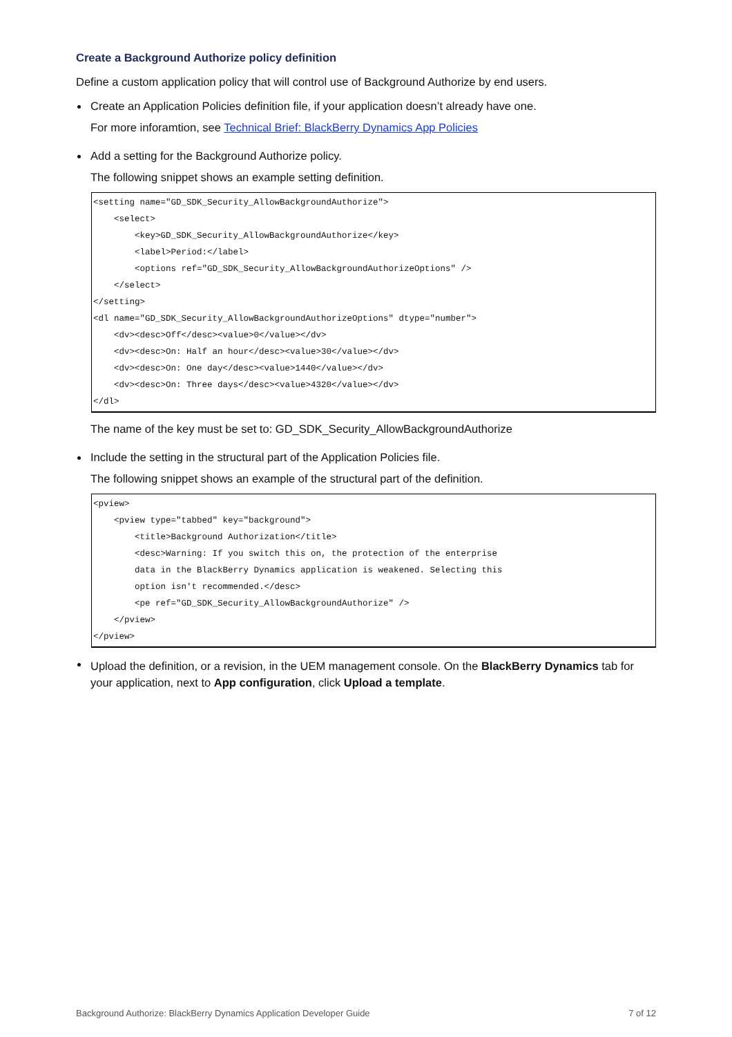Create a Background Authorize policy definition
Define a custom application policy that will control use of Background Authorize by end users.
Create an Application Policies definition file, if your application doesn’t already have one.
For more inforamtion, see Technical Brief: BlackBerry Dynamics App Policies
Add a setting for the Background Authorize policy.
The following snippet shows an example setting definition.
<setting name="GD_SDK_Security_AllowBackgroundAuthorize">
    <select>
        <key>GD_SDK_Security_AllowBackgroundAuthorize</key>
        <label>Period:</label>
        <options ref="GD_SDK_Security_AllowBackgroundAuthorizeOptions" />
    </select>
</setting>
<dl name="GD_SDK_Security_AllowBackgroundAuthorizeOptions" dtype="number">
    <dv><desc>Off</desc><value>0</value></dv>
    <dv><desc>On: Half an hour</desc><value>30</value></dv>
    <dv><desc>On: One day</desc><value>1440</value></dv>
    <dv><desc>On: Three days</desc><value>4320</value></dv>
</dl>
The name of the key must be set to: GD_SDK_Security_AllowBackgroundAuthorize
Include the setting in the structural part of the Application Policies file.
The following snippet shows an example of the structural part of the definition.
<pview>
    <pview type="tabbed" key="background">
        <title>Background Authorization</title>
        <desc>Warning: If you switch this on, the protection of the enterprise
        data in the BlackBerry Dynamics application is weakened. Selecting this
        option isn't recommended.</desc>
        <pe ref="GD_SDK_Security_AllowBackgroundAuthorize" />
    </pview>
</pview>
Upload the definition, or a revision, in the UEM management console. On the BlackBerry Dynamics tab for your application, next to App configuration, click Upload a template.
Background Authorize: BlackBerry Dynamics Application Developer Guide 7 of 12